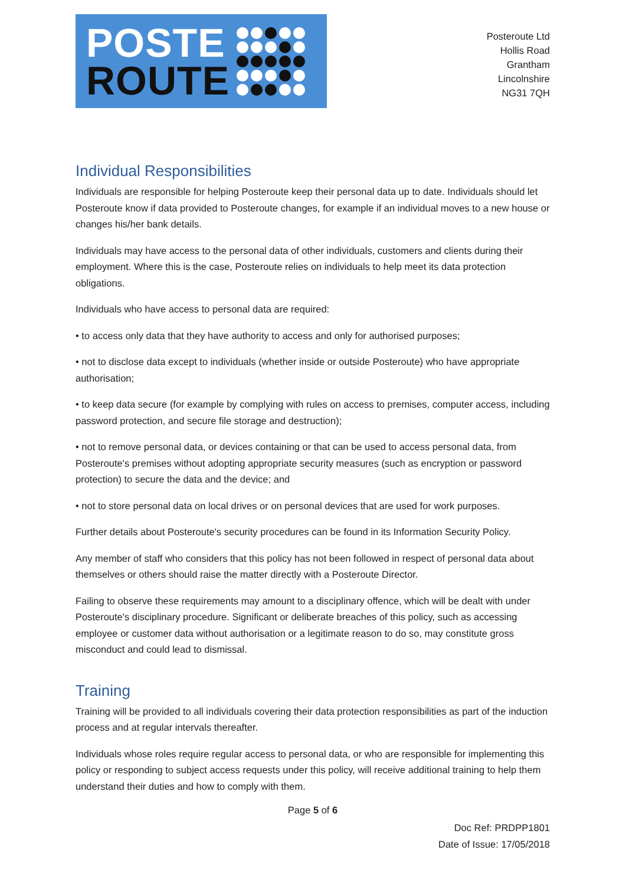POSTE
ROUTE
Posteroute Ltd
Hollis Road
Grantham
Lincolnshire
NG31 7QH
Individual Responsibilities
Individuals are responsible for helping Posteroute keep their personal data up to date. Individuals should let Posteroute know if data provided to Posteroute changes, for example if an individual moves to a new house or changes his/her bank details.
Individuals may have access to the personal data of other individuals, customers and clients during their employment. Where this is the case, Posteroute relies on individuals to help meet its data protection obligations.
Individuals who have access to personal data are required:
• to access only data that they have authority to access and only for authorised purposes;
• not to disclose data except to individuals (whether inside or outside Posteroute) who have appropriate authorisation;
• to keep data secure (for example by complying with rules on access to premises, computer access, including password protection, and secure file storage and destruction);
• not to remove personal data, or devices containing or that can be used to access personal data, from Posteroute's premises without adopting appropriate security measures (such as encryption or password protection) to secure the data and the device; and
• not to store personal data on local drives or on personal devices that are used for work purposes.
Further details about Posteroute's security procedures can be found in its Information Security Policy.
Any member of staff who considers that this policy has not been followed in respect of personal data about themselves or others should raise the matter directly with a Posteroute Director.
Failing to observe these requirements may amount to a disciplinary offence, which will be dealt with under Posteroute's disciplinary procedure. Significant or deliberate breaches of this policy, such as accessing employee or customer data without authorisation or a legitimate reason to do so, may constitute gross misconduct and could lead to dismissal.
Training
Training will be provided to all individuals covering their data protection responsibilities as part of the induction process and at regular intervals thereafter.
Individuals whose roles require regular access to personal data, or who are responsible for implementing this policy or responding to subject access requests under this policy, will receive additional training to help them understand their duties and how to comply with them.
Page 5 of 6
Doc Ref: PRDPP1801
Date of Issue: 17/05/2018